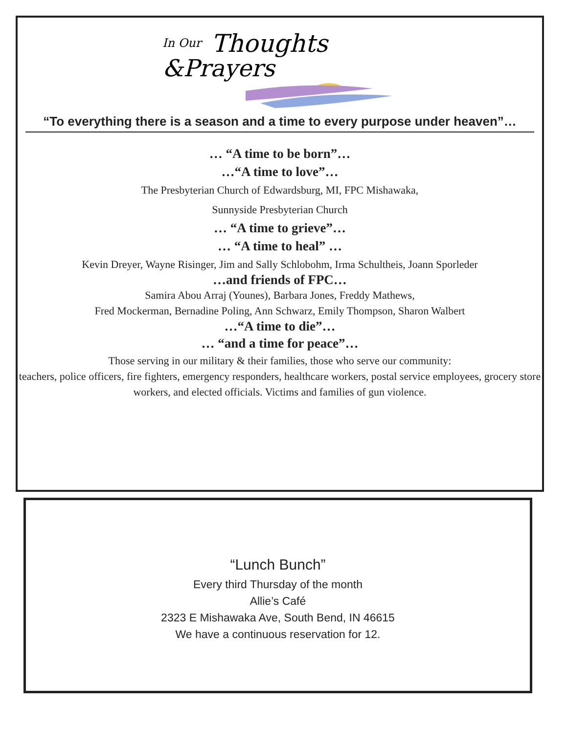In Our
Thoughts
&Prayers
“To everything there is a season and a time to every purpose under heaven”…
… “A time to be born”…
…“A time to love”…
The Presbyterian Church of Edwardsburg, MI, FPC Mishawaka,
Sunnyside Presbyterian Church
… “A time to grieve”…
… “A time to heal” …
Kevin Dreyer, Wayne Risinger, Jim and Sally Schlobohm, Irma Schultheis, Joann Sporleder
…and friends of FPC…
Samira Abou Arraj (Younes), Barbara Jones, Freddy Mathews,
Fred Mockerman, Bernadine Poling, Ann Schwarz, Emily Thompson, Sharon Walbert
…“A time to die”…
… “and a time for peace”…
Those serving in our military & their families, those who serve our community:
teachers, police officers, fire fighters, emergency responders, healthcare workers, postal service employees, grocery store workers, and elected officials. Victims and families of gun violence.
“Lunch Bunch”
Every third Thursday of the month
Allie’s Café
2323 E Mishawaka Ave, South Bend, IN 46615
We have a continuous reservation for 12.